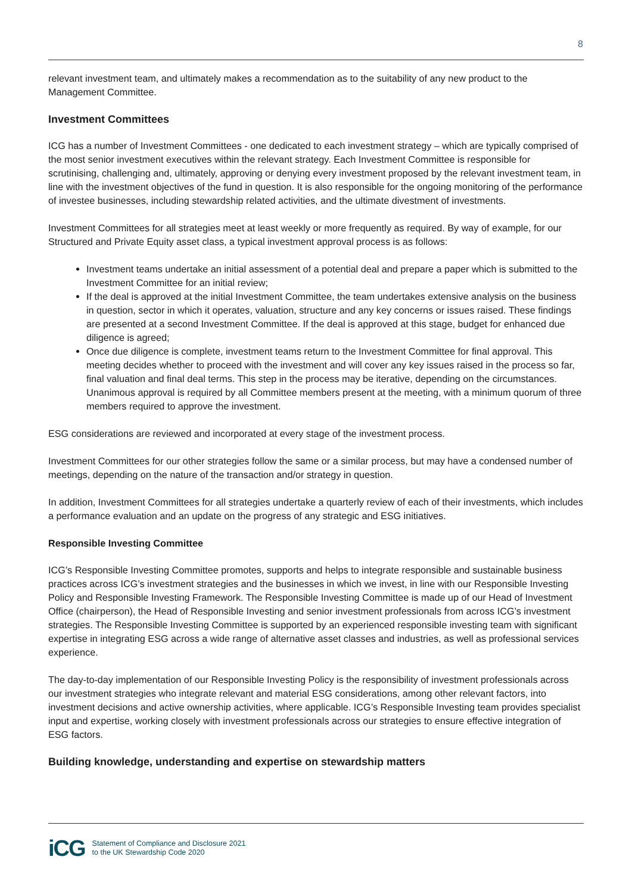8
relevant investment team, and ultimately makes a recommendation as to the suitability of any new product to the Management Committee.
Investment Committees
ICG has a number of Investment Committees - one dedicated to each investment strategy – which are typically comprised of the most senior investment executives within the relevant strategy. Each Investment Committee is responsible for scrutinising, challenging and, ultimately, approving or denying every investment proposed by the relevant investment team, in line with the investment objectives of the fund in question. It is also responsible for the ongoing monitoring of the performance of investee businesses, including stewardship related activities, and the ultimate divestment of investments.
Investment Committees for all strategies meet at least weekly or more frequently as required. By way of example, for our Structured and Private Equity asset class, a typical investment approval process is as follows:
Investment teams undertake an initial assessment of a potential deal and prepare a paper which is submitted to the Investment Committee for an initial review;
If the deal is approved at the initial Investment Committee, the team undertakes extensive analysis on the business in question, sector in which it operates, valuation, structure and any key concerns or issues raised. These findings are presented at a second Investment Committee. If the deal is approved at this stage, budget for enhanced due diligence is agreed;
Once due diligence is complete, investment teams return to the Investment Committee for final approval. This meeting decides whether to proceed with the investment and will cover any key issues raised in the process so far, final valuation and final deal terms. This step in the process may be iterative, depending on the circumstances. Unanimous approval is required by all Committee members present at the meeting, with a minimum quorum of three members required to approve the investment.
ESG considerations are reviewed and incorporated at every stage of the investment process.
Investment Committees for our other strategies follow the same or a similar process, but may have a condensed number of meetings, depending on the nature of the transaction and/or strategy in question.
In addition, Investment Committees for all strategies undertake a quarterly review of each of their investments, which includes a performance evaluation and an update on the progress of any strategic and ESG initiatives.
Responsible Investing Committee
ICG’s Responsible Investing Committee promotes, supports and helps to integrate responsible and sustainable business practices across ICG’s investment strategies and the businesses in which we invest, in line with our Responsible Investing Policy and Responsible Investing Framework. The Responsible Investing Committee is made up of our Head of Investment Office (chairperson), the Head of Responsible Investing and senior investment professionals from across ICG’s investment strategies. The Responsible Investing Committee is supported by an experienced responsible investing team with significant expertise in integrating ESG across a wide range of alternative asset classes and industries, as well as professional services experience.
The day-to-day implementation of our Responsible Investing Policy is the responsibility of investment professionals across our investment strategies who integrate relevant and material ESG considerations, among other relevant factors, into investment decisions and active ownership activities, where applicable. ICG’s Responsible Investing team provides specialist input and expertise, working closely with investment professionals across our strategies to ensure effective integration of ESG factors.
Building knowledge, understanding and expertise on stewardship matters
iCG
Statement of Compliance and Disclosure 2021
to the UK Stewardship Code 2020